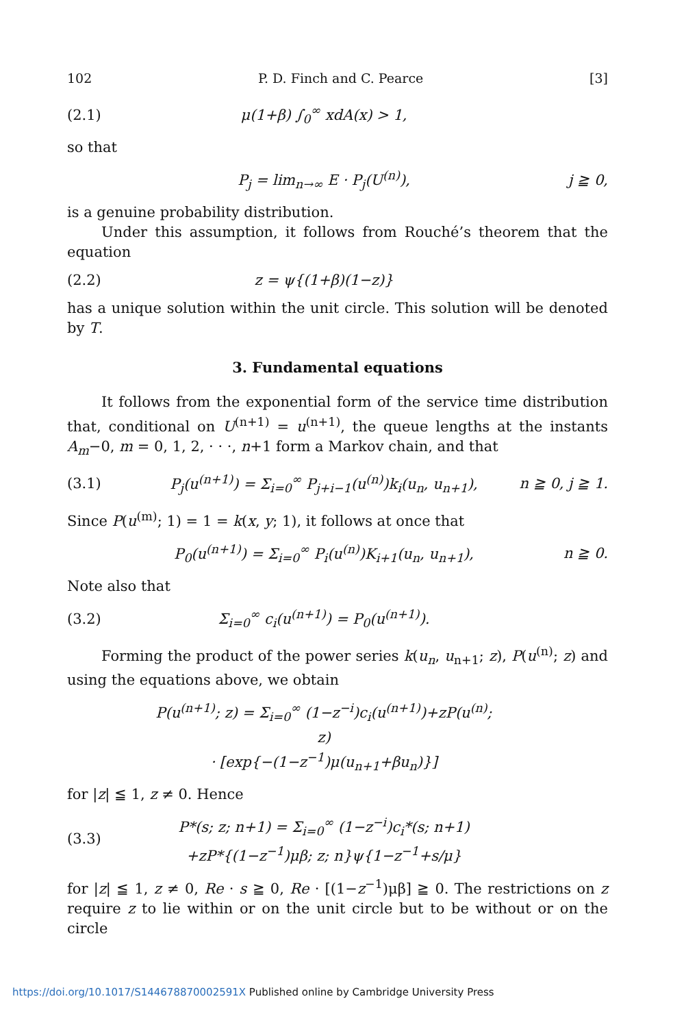102 P. D. Finch and C. Pearce [3]
(2.1) μ(1+β) ∫<sub>0</sub><sup>∞</sup> xdA(x) > 1,
so that
P<sub>j</sub> = lim<sub>n→∞</sub> E · P<sub>j</sub>(U<sup>(n)</sup>), j ≧ 0,
is a genuine probability distribution.
Under this assumption, it follows from Rouché’s theorem that the equation
(2.2) z = ψ{(1+β)(1−z)}
has a unique solution within the unit circle. This solution will be denoted by T.
3. Fundamental equations
It follows from the exponential form of the service time distribution that, conditional on U<sup>(n+1)</sup> = u<sup>(n+1)</sup>, the queue lengths at the instants A<sub>m</sub>−0, m = 0, 1, 2, · · ·, n+1 form a Markov chain, and that
(3.1) P<sub>j</sub>(u<sup>(n+1)</sup>) = Σ<sub>i=0</sub><sup>∞</sup> P<sub>j+i−1</sub>(u<sup>(n)</sup>)k<sub>i</sub>(u<sub>n</sub>, u<sub>n+1</sub>), n ≧ 0, j ≧ 1.
Since P(u<sup>(m)</sup>; 1) = 1 = k(x, y; 1), it follows at once that
P<sub>0</sub>(u<sup>(n+1)</sup>) = Σ<sub>i=0</sub><sup>∞</sup> P<sub>i</sub>(u<sup>(n)</sup>)K<sub>i+1</sub>(u<sub>n</sub>, u<sub>n+1</sub>), n ≧ 0.
Note also that
(3.2) Σ<sub>i=0</sub><sup>∞</sup> c<sub>i</sub>(u<sup>(n+1)</sup>) = P<sub>0</sub>(u<sup>(n+1)</sup>).
Forming the product of the power series k(u<sub>n</sub>, u<sub>n+1</sub>; z), P(u<sup>(n)</sup>; z) and using the equations above, we obtain
P(u<sup>(n+1)</sup>; z) = Σ<sub>i=0</sub><sup>∞</sup> (1−z<sup>−i</sup>)c<sub>i</sub>(u<sup>(n+1)</sup>)+zP(u<sup>(n)</sup>; z)
· [exp{−(1−z<sup>−1</sup>)μ(u<sub>n+1</sub>+βu<sub>n</sub>)}]
for |z| ≦ 1, z ≠ 0. Hence
(3.3) P*(s; z; n+1) = Σ<sub>i=0</sub><sup>∞</sup> (1−z<sup>−i</sup>)c<sub>i</sub>*(s; n+1)
+zP*{(1−z<sup>−1</sup>)μβ; z; n}ψ{1−z<sup>−1</sup>+s/μ}
for |z| ≦ 1, z ≠ 0, Re · s ≧ 0, Re · [(1−z<sup>−1</sup>)μβ] ≧ 0. The restrictions on z require z to lie within or on the unit circle but to be without or on the circle
https://doi.org/10.1017/S144678870002591X Published online by Cambridge University Press